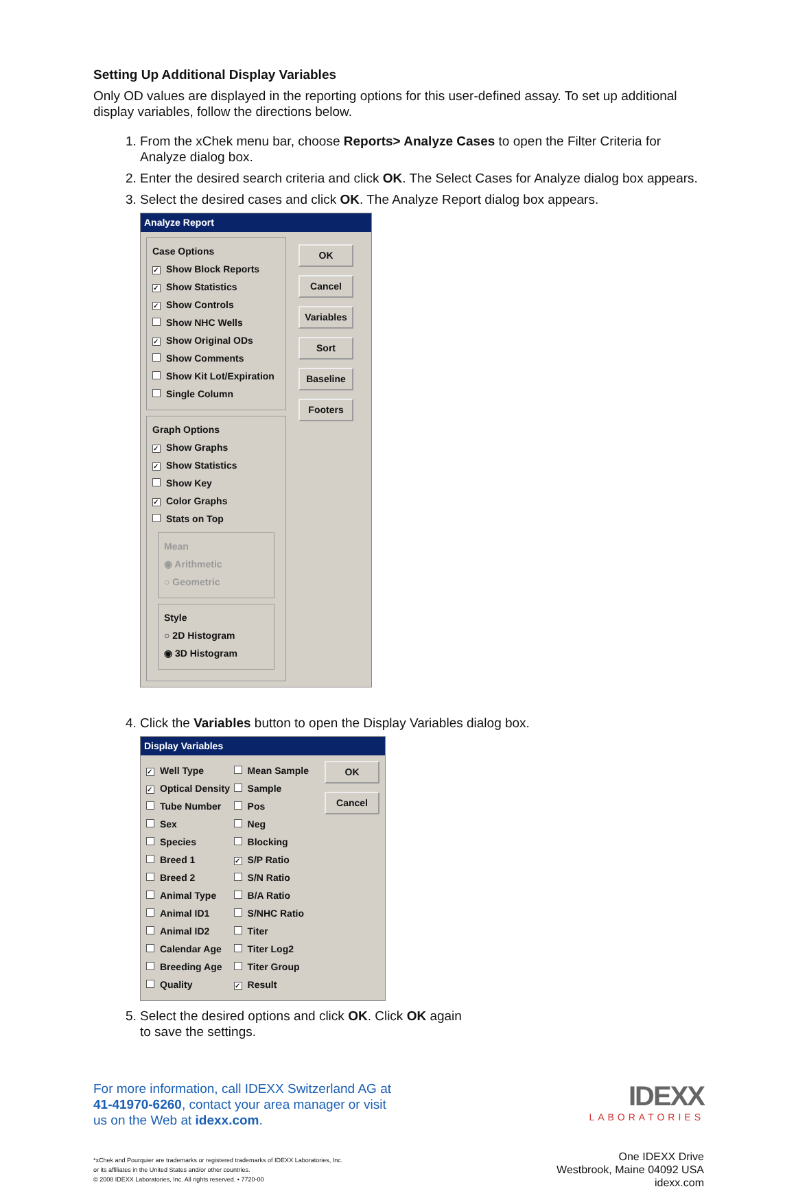Setting Up Additional Display Variables
Only OD values are displayed in the reporting options for this user-defined assay. To set up additional display variables, follow the directions below.
1. From the xChek menu bar, choose Reports> Analyze Cases to open the Filter Criteria for Analyze dialog box.
2. Enter the desired search criteria and click OK. The Select Cases for Analyze dialog box appears.
3. Select the desired cases and click OK. The Analyze Report dialog box appears.
Analyze Report
Case Options
✓ Show Block Reports
✓ Show Statistics
✓ Show Controls
Show NHC Wells
✓ Show Original ODs
Show Comments
Show Kit Lot/Expiration
Single Column
Graph Options
✓ Show Graphs
✓ Show Statistics
Show Key
✓ Color Graphs
Stats on Top
Mean
◉ Arithmetic
○ Geometric
Style
○ 2D Histogram
◉ 3D Histogram
OK
Cancel
Variables
Sort
Baseline
Footers
4. Click the Variables button to open the Display Variables dialog box.
Display Variables
✓ Well Type
✓ Optical Density
Tube Number
Sex
Species
Breed 1
Breed 2
Animal Type
Animal ID1
Animal ID2
Calendar Age
Breeding Age
Quality
Mean Sample
Sample
Pos
Neg
Blocking
✓ S/P Ratio
S/N Ratio
B/A Ratio
S/NHC Ratio
Titer
Titer Log2
Titer Group
✓ Result
OK
Cancel
5. Select the desired options and click OK. Click OK again
to save the settings.
For more information, call IDEXX Switzerland AG at
41-41970-6260, contact your area manager or visit
us on the Web at idexx.com.
*xChek and Pourquier are trademarks or registered trademarks of IDEXX Laboratories, Inc.
or its affiliates in the United States and/or other countries.
© 2008 IDEXX Laboratories, Inc. All rights reserved. • 7720-00
IDEXX
LABORATORIES
One IDEXX Drive
Westbrook, Maine 04092 USA
idexx.com